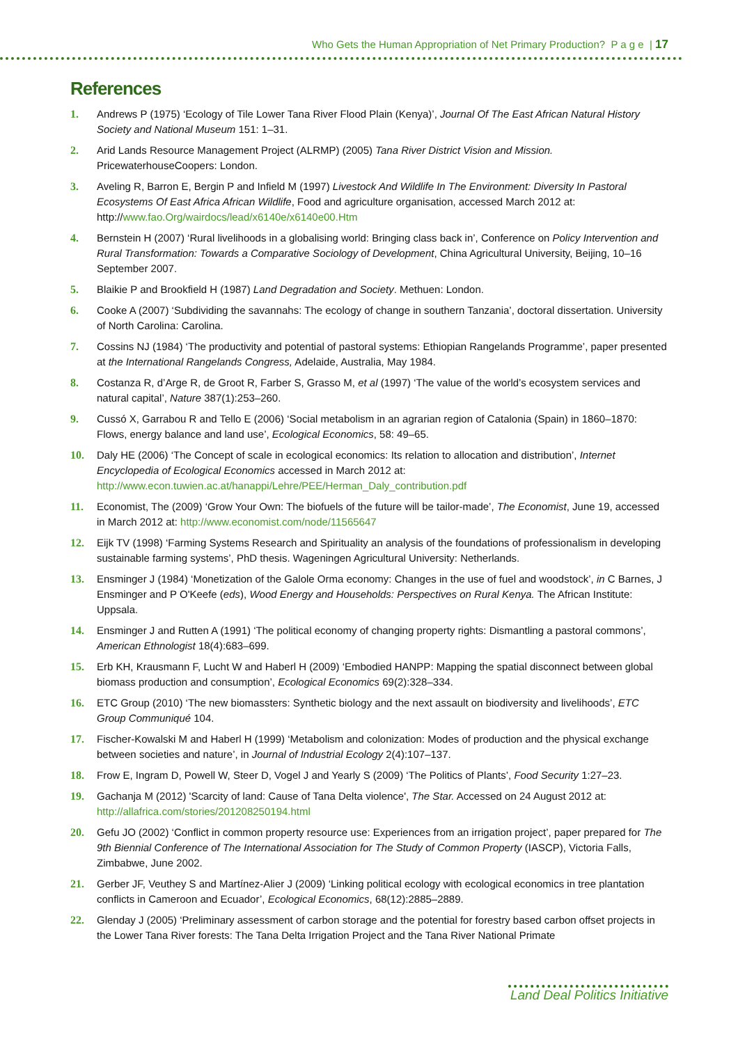Who Gets the Human Appropriation of Net Primary Production? P a g e | 17
References
1. Andrews P (1975) ‘Ecology of Tile Lower Tana River Flood Plain (Kenya)’, Journal Of The East African Natural History Society and National Museum 151: 1–31.
2. Arid Lands Resource Management Project (ALRMP) (2005) Tana River District Vision and Mission. PricewaterhouseCoopers: London.
3. Aveling R, Barron E, Bergin P and Infield M (1997) Livestock And Wildlife In The Environment: Diversity In Pastoral Ecosystems Of East Africa African Wildlife, Food and agriculture organisation, accessed March 2012 at: http://www.fao.Org/wairdocs/lead/x6140e/x6140e00.Htm
4. Bernstein H (2007) ‘Rural livelihoods in a globalising world: Bringing class back in’, Conference on Policy Intervention and Rural Transformation: Towards a Comparative Sociology of Development, China Agricultural University, Beijing, 10–16 September 2007.
5. Blaikie P and Brookfield H (1987) Land Degradation and Society. Methuen: London.
6. Cooke A (2007) ‘Subdividing the savannahs: The ecology of change in southern Tanzania’, doctoral dissertation. University of North Carolina: Carolina.
7. Cossins NJ (1984) ‘The productivity and potential of pastoral systems: Ethiopian Rangelands Programme’, paper presented at the International Rangelands Congress, Adelaide, Australia, May 1984.
8. Costanza R, d’Arge R, de Groot R, Farber S, Grasso M, et al (1997) ‘The value of the world’s ecosystem services and natural capital’, Nature 387(1):253–260.
9. Cussó X, Garrabou R and Tello E (2006) ‘Social metabolism in an agrarian region of Catalonia (Spain) in 1860–1870: Flows, energy balance and land use’, Ecological Economics, 58: 49–65.
10. Daly HE (2006) ‘The Concept of scale in ecological economics: Its relation to allocation and distribution’, Internet Encyclopedia of Ecological Economics accessed in March 2012 at: http://www.econ.tuwien.ac.at/hanappi/Lehre/PEE/Herman_Daly_contribution.pdf
11. Economist, The (2009) ‘Grow Your Own: The biofuels of the future will be tailor-made’, The Economist, June 19, accessed in March 2012 at: http://www.economist.com/node/11565647
12. Eijk TV (1998) ‘Farming Systems Research and Spirituality an analysis of the foundations of professionalism in developing sustainable farming systems’, PhD thesis. Wageningen Agricultural University: Netherlands.
13. Ensminger J (1984) ‘Monetization of the Galole Orma economy: Changes in the use of fuel and woodstock’, in C Barnes, J Ensminger and P O'Keefe (eds), Wood Energy and Households: Perspectives on Rural Kenya. The African Institute: Uppsala.
14. Ensminger J and Rutten A (1991) ‘The political economy of changing property rights: Dismantling a pastoral commons’, American Ethnologist 18(4):683–699.
15. Erb KH, Krausmann F, Lucht W and Haberl H (2009) ‘Embodied HANPP: Mapping the spatial disconnect between global biomass production and consumption’, Ecological Economics 69(2):328–334.
16. ETC Group (2010) ‘The new biomassters: Synthetic biology and the next assault on biodiversity and livelihoods’, ETC Group Communiqué 104.
17. Fischer-Kowalski M and Haberl H (1999) ‘Metabolism and colonization: Modes of production and the physical exchange between societies and nature’, in Journal of Industrial Ecology 2(4):107–137.
18. Frow E, Ingram D, Powell W, Steer D, Vogel J and Yearly S (2009) ‘The Politics of Plants’, Food Security 1:27–23.
19. Gachanja M (2012) 'Scarcity of land: Cause of Tana Delta violence', The Star. Accessed on 24 August 2012 at: http://allafrica.com/stories/201208250194.html
20. Gefu JO (2002) ‘Conflict in common property resource use: Experiences from an irrigation project’, paper prepared for The 9th Biennial Conference of The International Association for The Study of Common Property (IASCP), Victoria Falls, Zimbabwe, June 2002.
21. Gerber JF, Veuthey S and Martínez-Alier J (2009) ‘Linking political ecology with ecological economics in tree plantation conflicts in Cameroon and Ecuador’, Ecological Economics, 68(12):2885–2889.
22. Glenday J (2005) ‘Preliminary assessment of carbon storage and the potential for forestry based carbon offset projects in the Lower Tana River forests: The Tana Delta Irrigation Project and the Tana River National Primate
Land Deal Politics Initiative